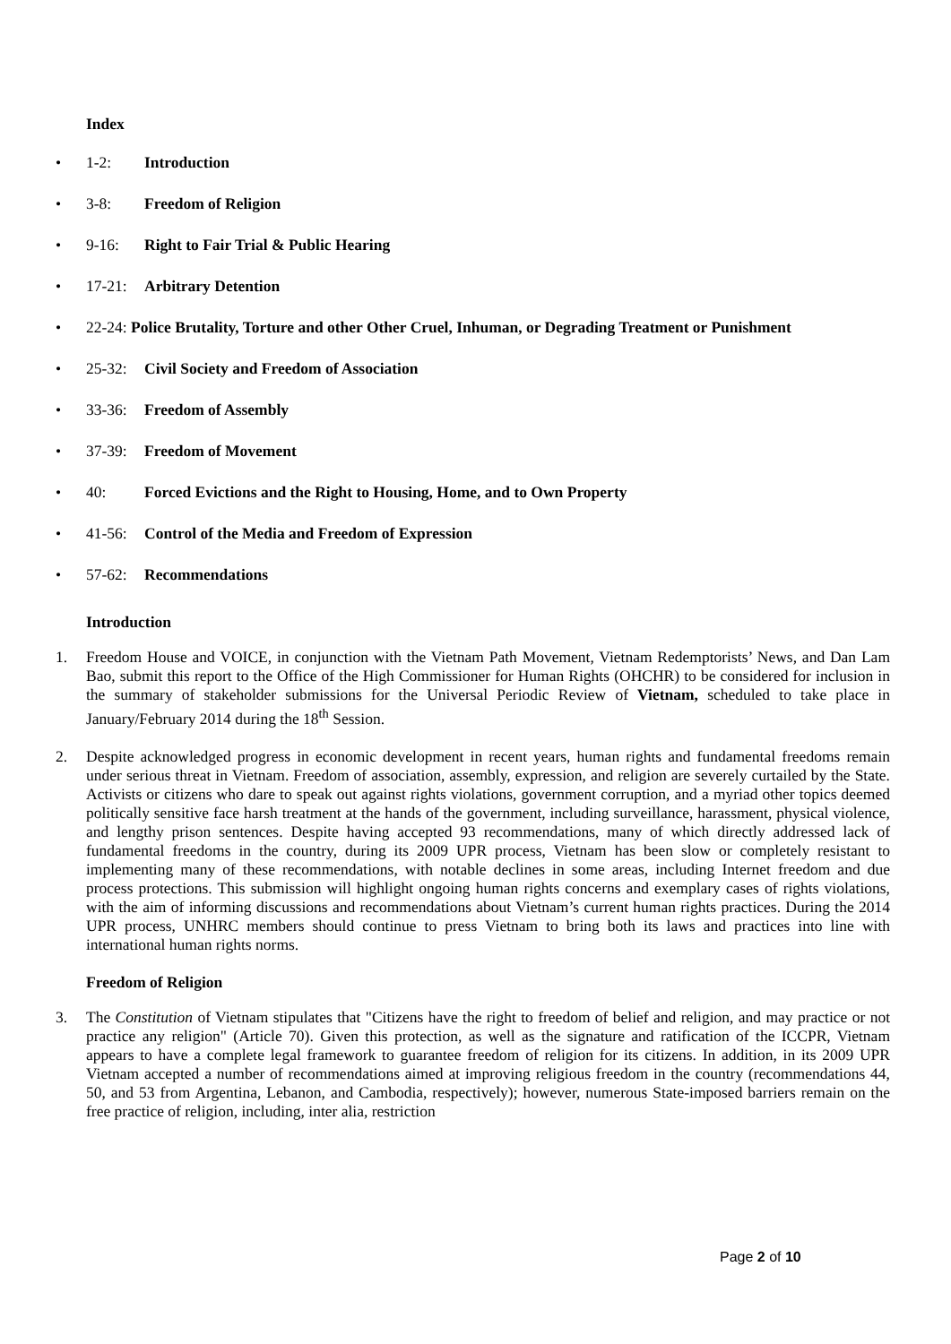Index
• 1-2: Introduction
• 3-8: Freedom of Religion
• 9-16: Right to Fair Trial & Public Hearing
• 17-21: Arbitrary Detention
• 22-24: Police Brutality, Torture and other Other Cruel, Inhuman, or Degrading Treatment or Punishment
• 25-32: Civil Society and Freedom of Association
• 33-36: Freedom of Assembly
• 37-39: Freedom of Movement
• 40: Forced Evictions and the Right to Housing, Home, and to Own Property
• 41-56: Control of the Media and Freedom of Expression
• 57-62: Recommendations
Introduction
1. Freedom House and VOICE, in conjunction with the Vietnam Path Movement, Vietnam Redemptorists’ News, and Dan Lam Bao, submit this report to the Office of the High Commissioner for Human Rights (OHCHR) to be considered for inclusion in the summary of stakeholder submissions for the Universal Periodic Review of Vietnam, scheduled to take place in January/February 2014 during the 18<sup>th</sup> Session.
2. Despite acknowledged progress in economic development in recent years, human rights and fundamental freedoms remain under serious threat in Vietnam. Freedom of association, assembly, expression, and religion are severely curtailed by the State. Activists or citizens who dare to speak out against rights violations, government corruption, and a myriad other topics deemed politically sensitive face harsh treatment at the hands of the government, including surveillance, harassment, physical violence, and lengthy prison sentences. Despite having accepted 93 recommendations, many of which directly addressed lack of fundamental freedoms in the country, during its 2009 UPR process, Vietnam has been slow or completely resistant to implementing many of these recommendations, with notable declines in some areas, including Internet freedom and due process protections. This submission will highlight ongoing human rights concerns and exemplary cases of rights violations, with the aim of informing discussions and recommendations about Vietnam’s current human rights practices. During the 2014 UPR process, UNHRC members should continue to press Vietnam to bring both its laws and practices into line with international human rights norms.
Freedom of Religion
3. The Constitution of Vietnam stipulates that "Citizens have the right to freedom of belief and religion, and may practice or not practice any religion" (Article 70). Given this protection, as well as the signature and ratification of the ICCPR, Vietnam appears to have a complete legal framework to guarantee freedom of religion for its citizens. In addition, in its 2009 UPR Vietnam accepted a number of recommendations aimed at improving religious freedom in the country (recommendations 44, 50, and 53 from Argentina, Lebanon, and Cambodia, respectively); however, numerous State-imposed barriers remain on the free practice of religion, including, inter alia, restriction
Page 2 of 10